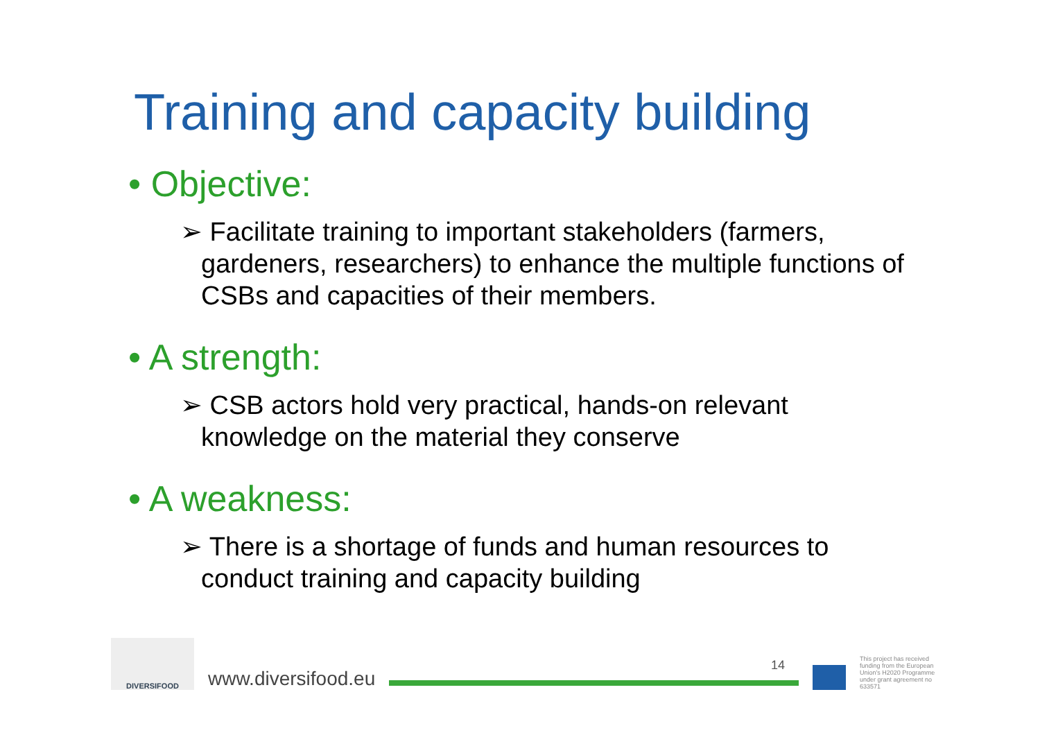Training and capacity building
• Objective:
➢ Facilitate training to important stakeholders (farmers, gardeners, researchers) to enhance the multiple functions of CSBs and capacities of their members.
• A strength:
➢ CSB actors hold very practical, hands-on relevant knowledge on the material they conserve
• A weakness:
➢ There is a shortage of funds and human resources to conduct training and capacity building
DIVERSIFOOD
www.diversifood.eu
14
This project has received funding from the European Union's H2020 Programme under grant agreement no 633571